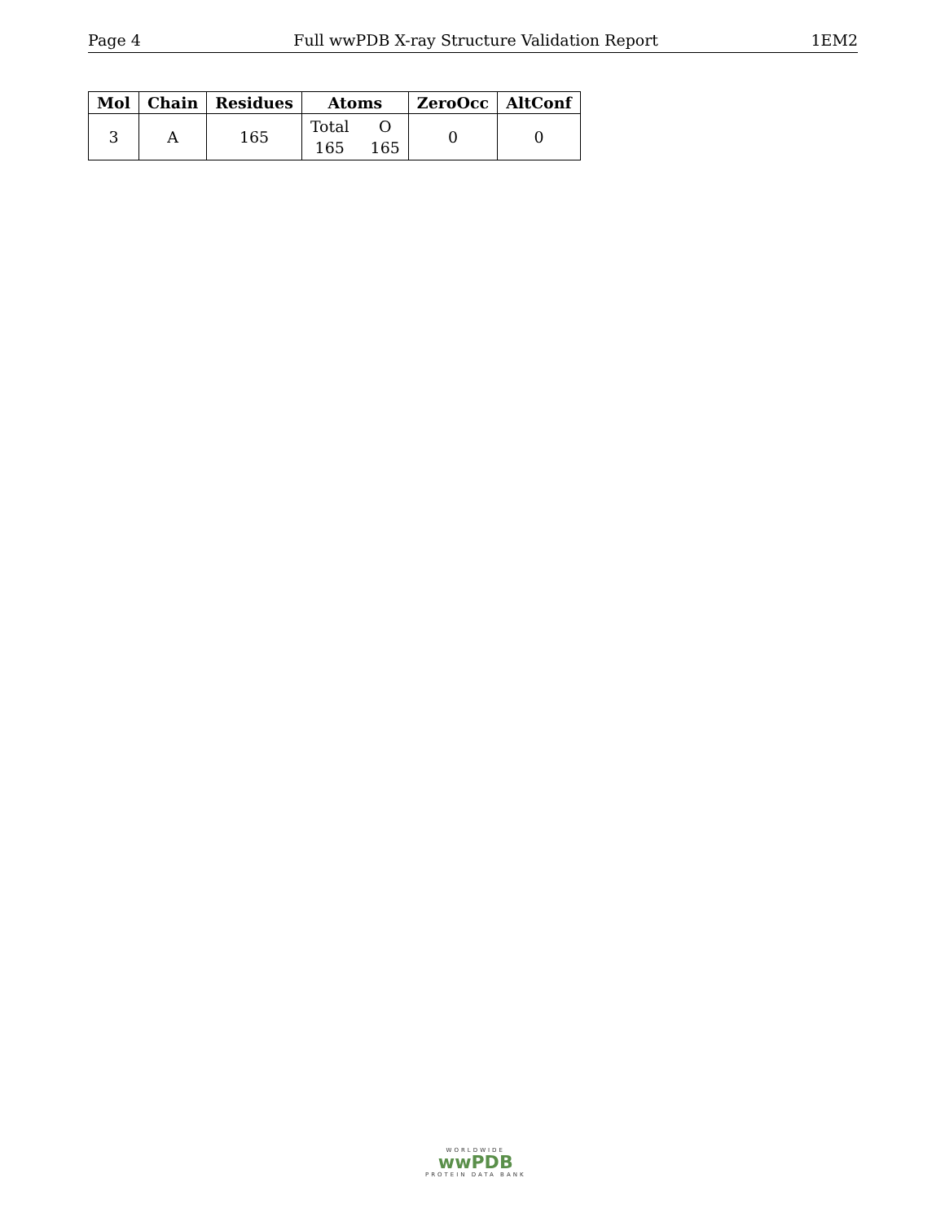Page 4 Full wwPDB X-ray Structure Validation Report 1EM2
| Mol | Chain | Residues | Atoms | ZeroOcc | AltConf |
| --- | --- | --- | --- | --- | --- |
| 3 | A | 165 | Total O 165 165 | 0 | 0 |
WORLDWIDE
wwPDB
PROTEIN DATA BANK